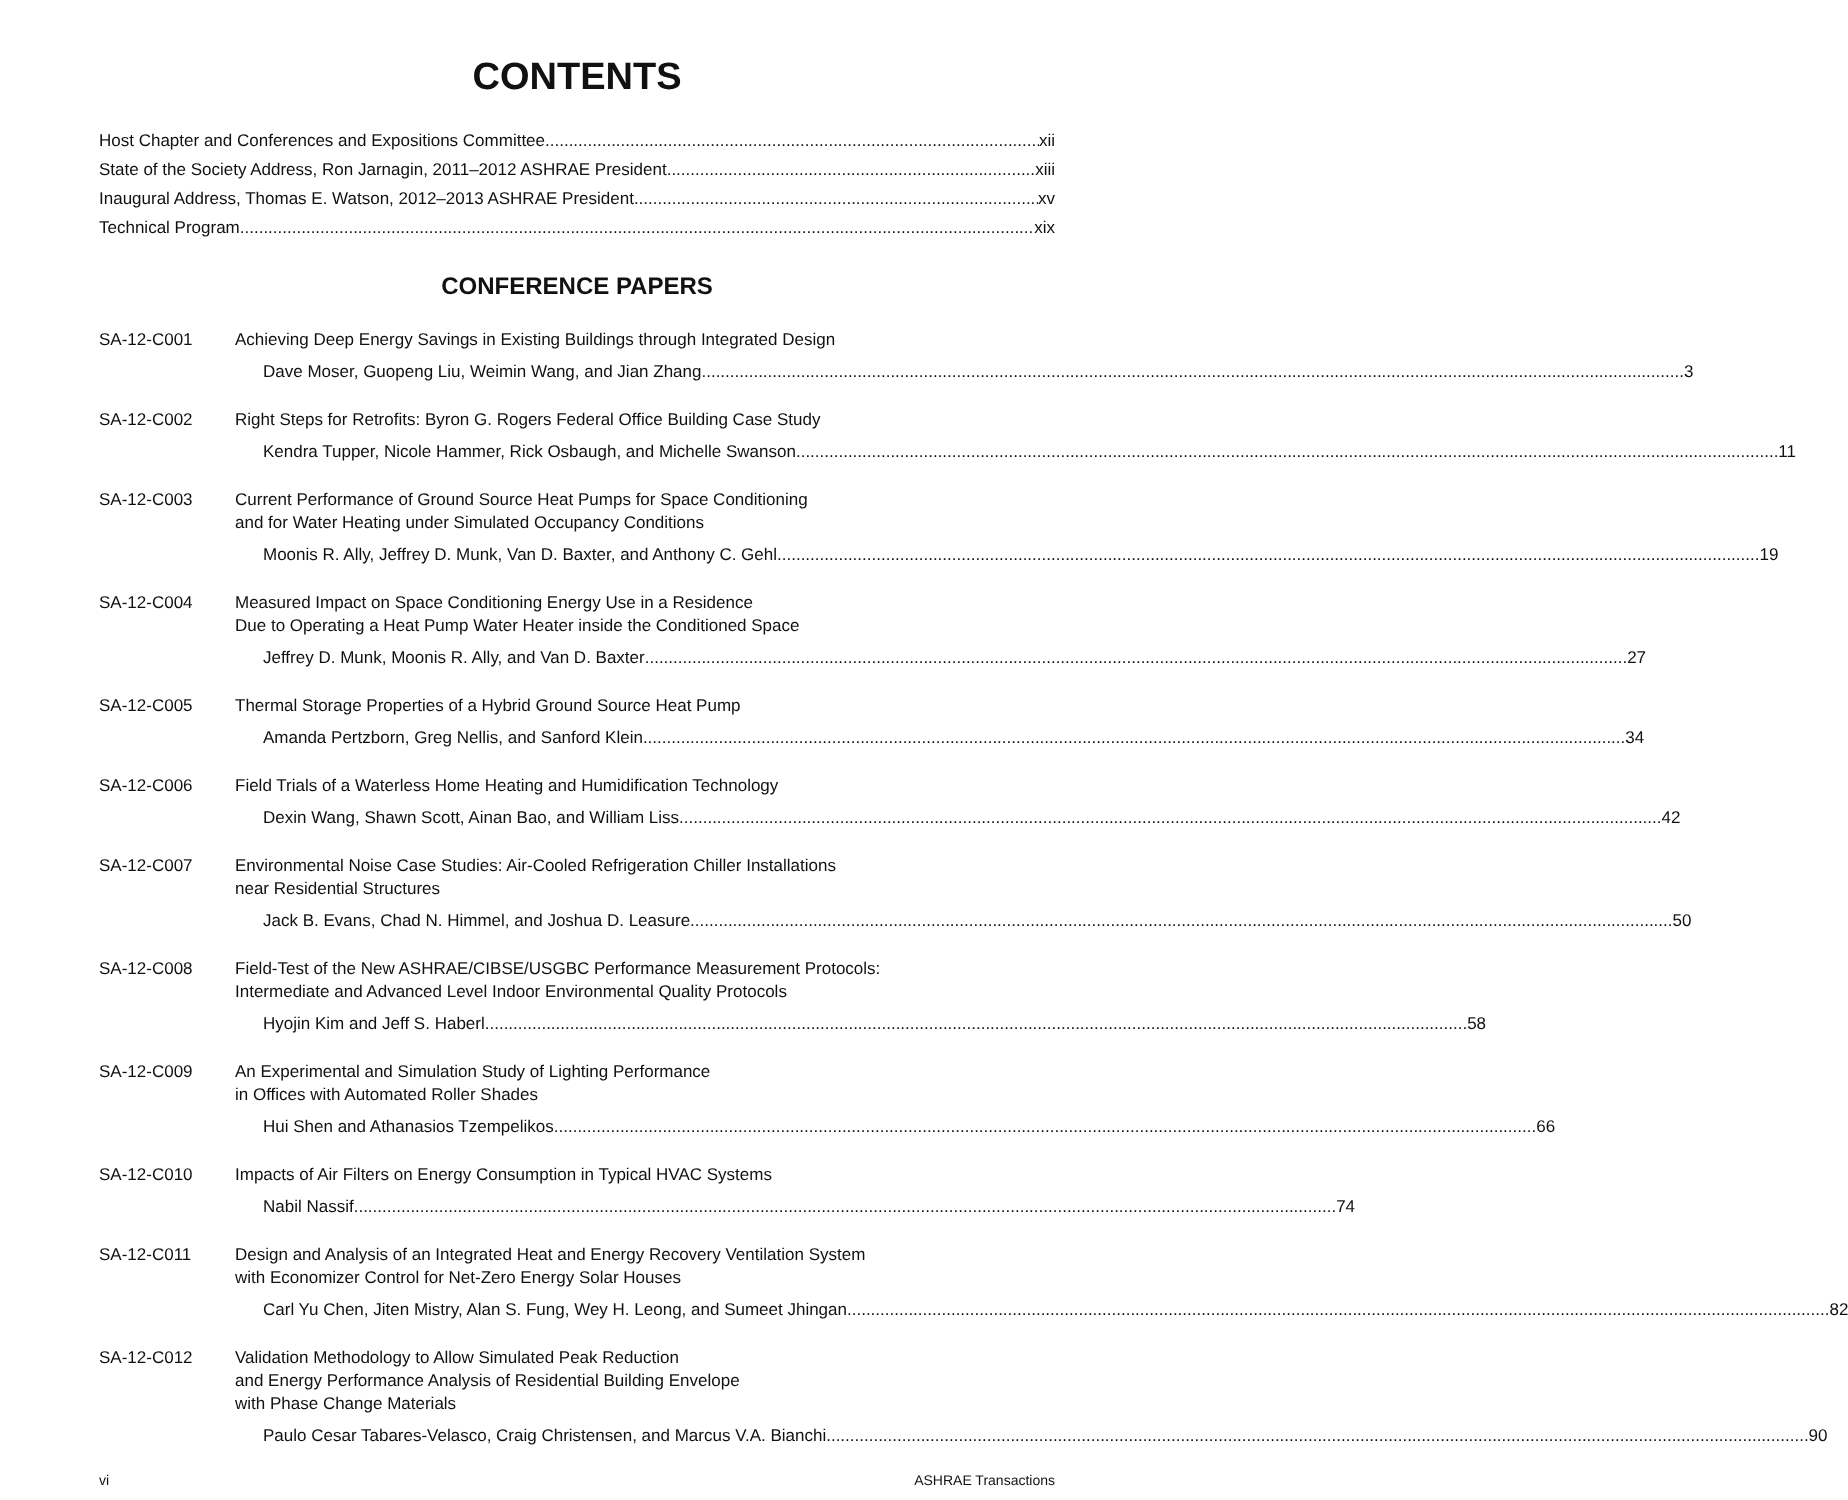CONTENTS
Host Chapter and Conferences and Expositions Committee xii
State of the Society Address, Ron Jarnagin, 2011–2012 ASHRAE President xiii
Inaugural Address, Thomas E. Watson, 2012–2013 ASHRAE President xv
Technical Program xix
CONFERENCE PAPERS
SA-12-C001
Achieving Deep Energy Savings in Existing Buildings through Integrated Design
Dave Moser, Guopeng Liu, Weimin Wang, and Jian Zhang 3
SA-12-C002
Right Steps for Retrofits: Byron G. Rogers Federal Office Building Case Study
Kendra Tupper, Nicole Hammer, Rick Osbaugh, and Michelle Swanson 11
SA-12-C003
Current Performance of Ground Source Heat Pumps for Space Conditioning
and for Water Heating under Simulated Occupancy Conditions
Moonis R. Ally, Jeffrey D. Munk, Van D. Baxter, and Anthony C. Gehl 19
SA-12-C004
Measured Impact on Space Conditioning Energy Use in a Residence
Due to Operating a Heat Pump Water Heater inside the Conditioned Space
Jeffrey D. Munk, Moonis R. Ally, and Van D. Baxter 27
SA-12-C005
Thermal Storage Properties of a Hybrid Ground Source Heat Pump
Amanda Pertzborn, Greg Nellis, and Sanford Klein 34
SA-12-C006
Field Trials of a Waterless Home Heating and Humidification Technology
Dexin Wang, Shawn Scott, Ainan Bao, and William Liss 42
SA-12-C007
Environmental Noise Case Studies: Air-Cooled Refrigeration Chiller Installations
near Residential Structures
Jack B. Evans, Chad N. Himmel, and Joshua D. Leasure 50
SA-12-C008
Field-Test of the New ASHRAE/CIBSE/USGBC Performance Measurement Protocols:
Intermediate and Advanced Level Indoor Environmental Quality Protocols
Hyojin Kim and Jeff S. Haberl 58
SA-12-C009
An Experimental and Simulation Study of Lighting Performance
in Offices with Automated Roller Shades
Hui Shen and Athanasios Tzempelikos 66
SA-12-C010
Impacts of Air Filters on Energy Consumption in Typical HVAC Systems
Nabil Nassif 74
SA-12-C011
Design and Analysis of an Integrated Heat and Energy Recovery Ventilation System
with Economizer Control for Net-Zero Energy Solar Houses
Carl Yu Chen, Jiten Mistry, Alan S. Fung, Wey H. Leong, and Sumeet Jhingan 82
SA-12-C012
Validation Methodology to Allow Simulated Peak Reduction
and Energy Performance Analysis of Residential Building Envelope
with Phase Change Materials
Paulo Cesar Tabares-Velasco, Craig Christensen, and Marcus V.A. Bianchi 90
vi ASHRAE Transactions